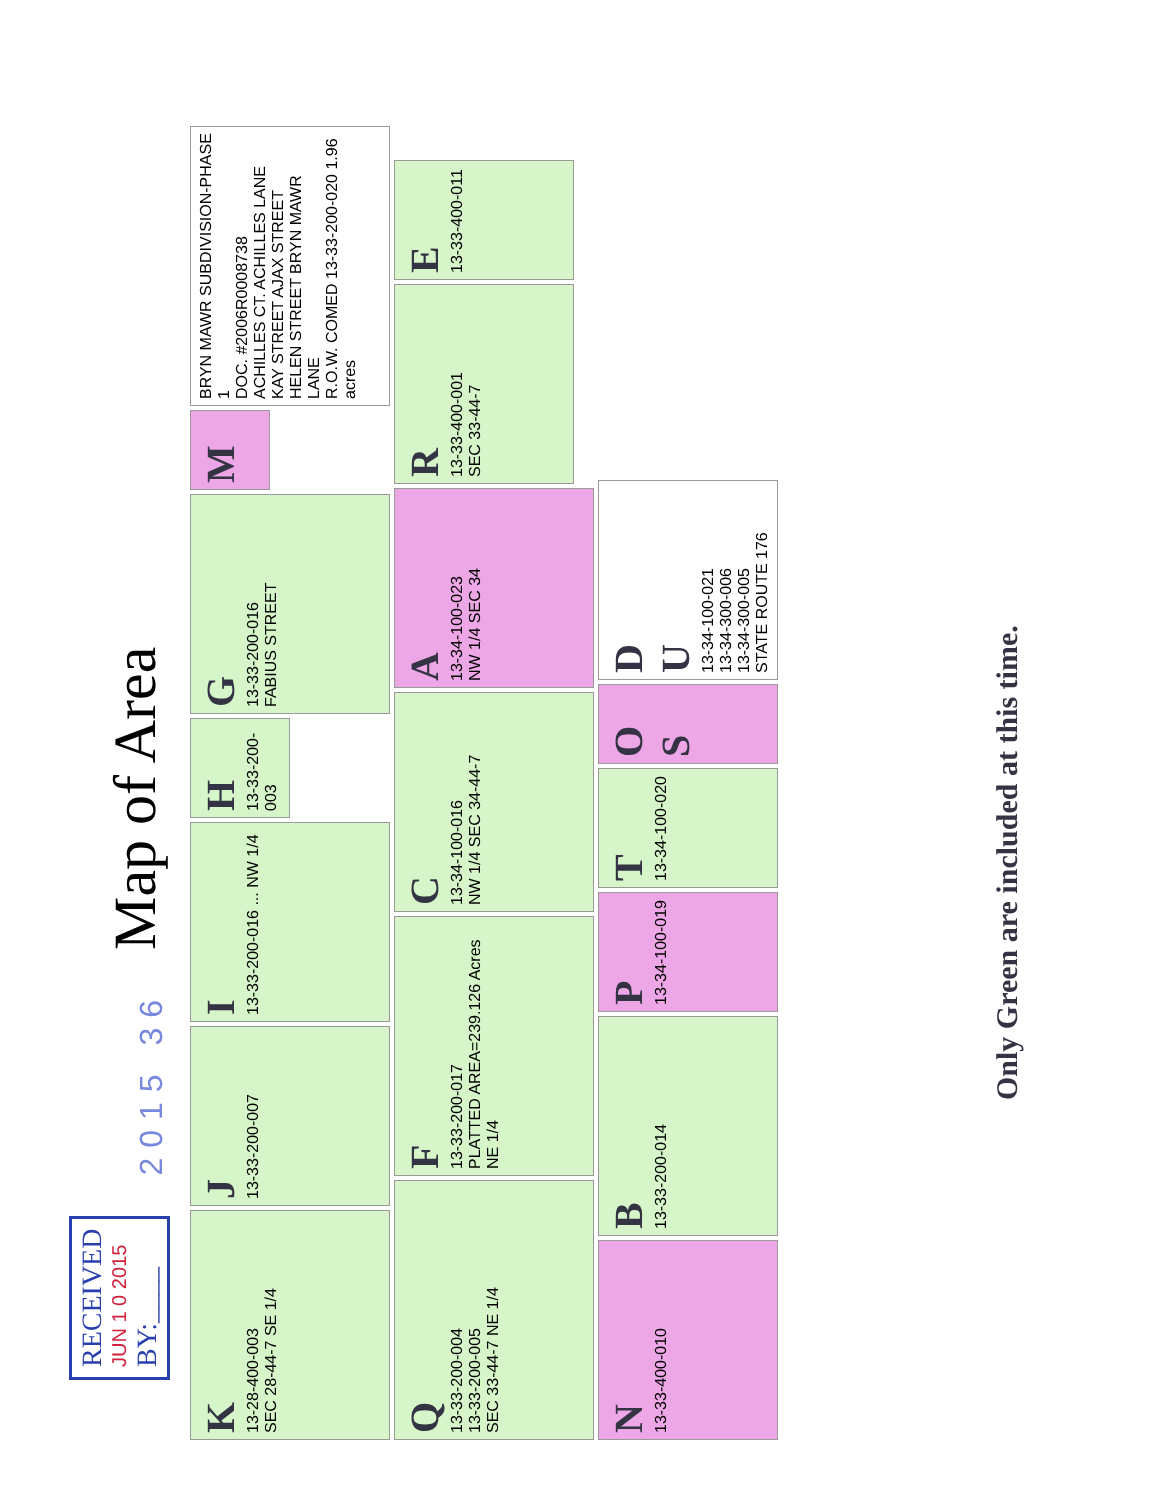RECEIVED
JUN 1 0 2015
BY:____
2015 36
Map of Area
K
13-28-400-003
SEC 28-44-7 SE 1/4
J
13-33-200-007
I
13-33-200-016 ... NW 1/4
H
13-33-200-003
G
13-33-200-016
FABIUS STREET
M
BRYN MAWR SUBDIVISION-PHASE 1
DOC. #2006R0008738
ACHILLES CT. ACHILLES LANE KAY STREET AJAX STREET HELEN STREET BRYN MAWR LANE
R.O.W. COMED 13-33-200-020 1.96 acres
Q
13-33-200-004
13-33-200-005
SEC 33-44-7 NE 1/4
F
13-33-200-017
PLATTED AREA=239.126 Acres
NE 1/4
C
13-34-100-016
NW 1/4 SEC 34-44-7
A
13-34-100-023
NW 1/4 SEC 34
R
13-33-400-001
SEC 33-44-7
E
13-33-400-011
N
13-33-400-010
B
13-33-200-014
P
13-34-100-019
T
13-34-100-020
O
S
D
U
13-34-100-021
13-34-300-006
13-34-300-005
STATE ROUTE 176
Only Green are included at this time.